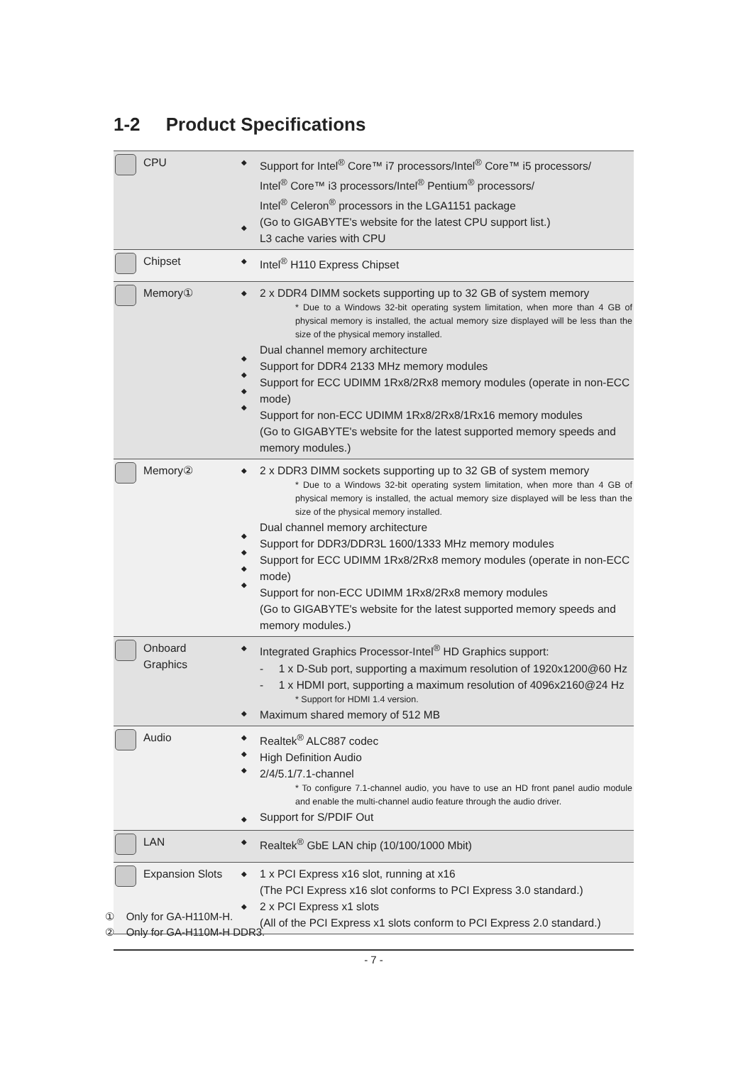1-2 Product Specifications
| | CPU | ◆ ◆ | Support for Intel<sup>®</sup> Core™ i7 processors/Intel<sup>®</sup> Core™ i5 processors/ Intel<sup>®</sup> Core™ i3 processors/Intel<sup>®</sup> Pentium<sup>®</sup> processors/ Intel<sup>®</sup> Celeron<sup>®</sup> processors in the LGA1151 package (Go to GIGABYTE's website for the latest CPU support list.) L3 cache varies with CPU |
| | Chipset | ◆ | Intel<sup>®</sup> H110 Express Chipset |
| | Memory① | ◆ ◆ ◆ ◆ ◆ | 2 x DDR4 DIMM sockets supporting up to 32 GB of system memory * Due to a Windows 32-bit operating system limitation, when more than 4 GB of physical memory is installed, the actual memory size displayed will be less than the size of the physical memory installed. Dual channel memory architecture Support for DDR4 2133 MHz memory modules Support for ECC UDIMM 1Rx8/2Rx8 memory modules (operate in non-ECC mode) Support for non-ECC UDIMM 1Rx8/2Rx8/1Rx16 memory modules (Go to GIGABYTE's website for the latest supported memory speeds and memory modules.) |
| | Memory② | ◆ ◆ ◆ ◆ ◆ | 2 x DDR3 DIMM sockets supporting up to 32 GB of system memory * Due to a Windows 32-bit operating system limitation, when more than 4 GB of physical memory is installed, the actual memory size displayed will be less than the size of the physical memory installed. Dual channel memory architecture Support for DDR3/DDR3L 1600/1333 MHz memory modules Support for ECC UDIMM 1Rx8/2Rx8 memory modules (operate in non-ECC mode) Support for non-ECC UDIMM 1Rx8/2Rx8 memory modules (Go to GIGABYTE's website for the latest supported memory speeds and memory modules.) |
| | Onboard Graphics | ◆ ◆ | Integrated Graphics Processor-Intel<sup>®</sup> HD Graphics support: - 1 x D-Sub port, supporting a maximum resolution of 1920x1200@60 Hz - 1 x HDMI port, supporting a maximum resolution of 4096x2160@24 Hz * Support for HDMI 1.4 version. Maximum shared memory of 512 MB |
| | Audio | ◆ ◆ ◆ ◆ | Realtek<sup>®</sup> ALC887 codec High Definition Audio 2/4/5.1/7.1-channel * To configure 7.1-channel audio, you have to use an HD front panel audio module and enable the multi-channel audio feature through the audio driver. Support for S/PDIF Out |
| | LAN | ◆ | Realtek<sup>®</sup> GbE LAN chip (10/100/1000 Mbit) |
| | Expansion Slots | ◆ ◆ | 1 x PCI Express x16 slot, running at x16 (The PCI Express x16 slot conforms to PCI Express 3.0 standard.) 2 x PCI Express x1 slots (All of the PCI Express x1 slots conform to PCI Express 2.0 standard.) |
① Only for GA-H110M-H.
② Only for GA-H110M-H DDR3.
- 7 -